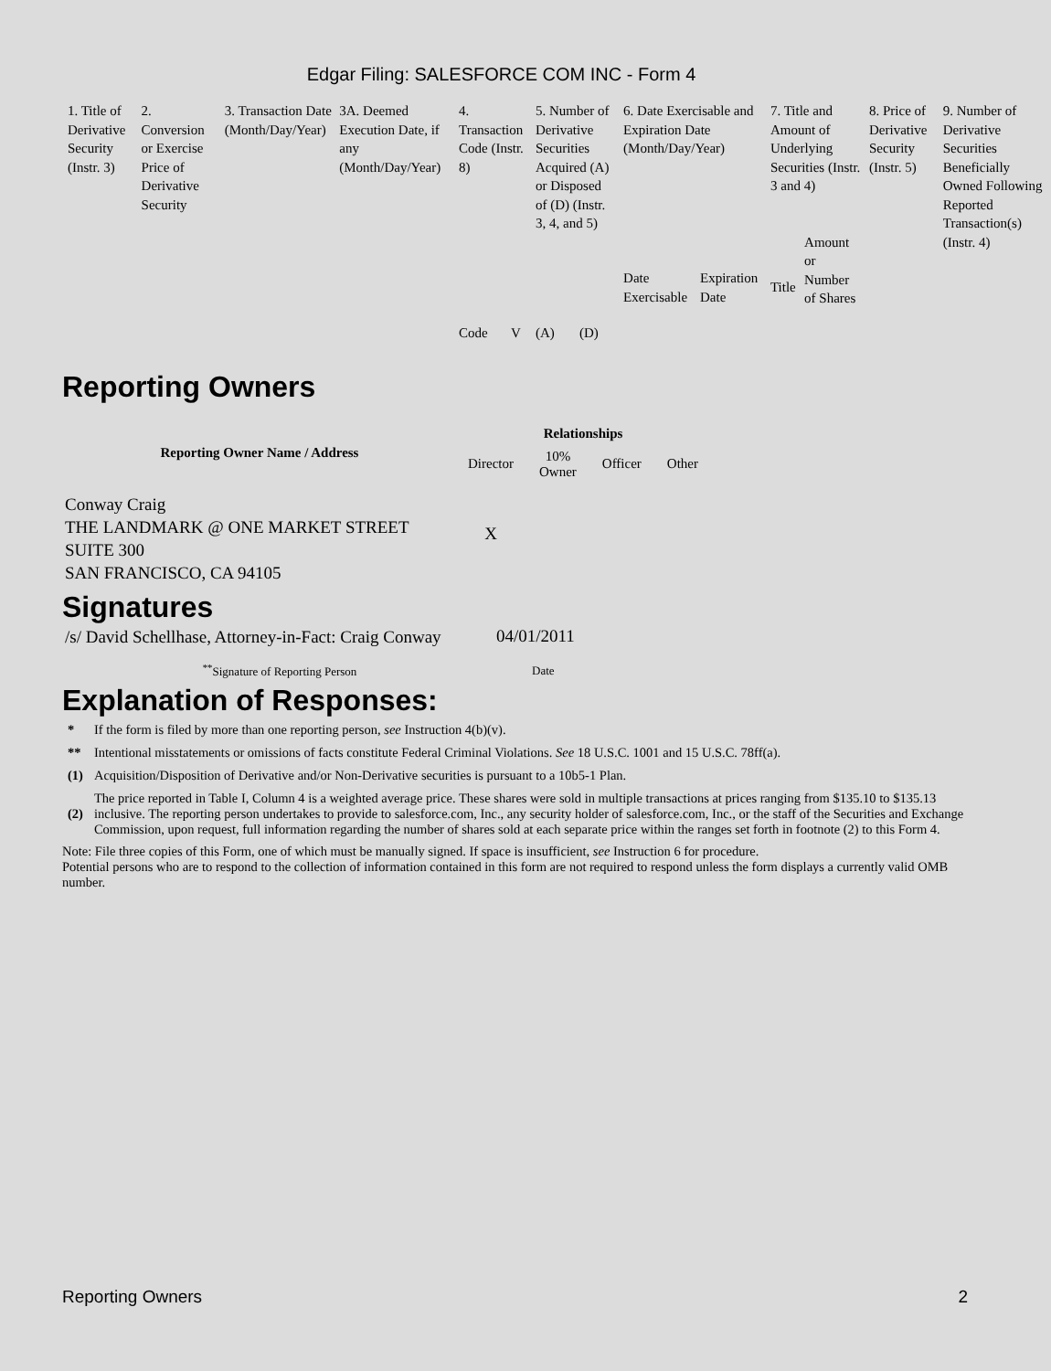Edgar Filing: SALESFORCE COM INC - Form 4
| 1. Title of Derivative Security (Instr. 3) | 2. Conversion or Exercise Price of Derivative Security | 3. Transaction Date (Month/Day/Year) | 3A. Deemed Execution Date, if any (Month/Day/Year) | 4. Transaction Code (Instr. 8) | | 5. Number of Derivative Securities Acquired (A) or Disposed of (D) (Instr. 3, 4, and 5) | | 6. Date Exercisable and Expiration Date (Month/Day/Year) | | 7. Title and Amount of Underlying Securities (Instr. 3 and 4) | | 8. Price of Derivative Security (Instr. 5) | 9. Number of Derivative Securities Beneficially Owned Following Reported Transaction(s) (Instr. 4) |
| --- | --- | --- | --- | --- | --- | --- | --- | --- | --- | --- | --- | --- | --- |
| | | | | Code | V | (A) | (D) | Date Exercisable | Expiration Date | Title | Amount or Number of Shares | | |
Reporting Owners
| Reporting Owner Name / Address | Relationships | | | |
| --- | --- | --- | --- | --- |
| | Director | 10% Owner | Officer | Other |
| Conway Craig THE LANDMARK @ ONE MARKET STREET SUITE 300 SAN FRANCISCO, CA 94105 | X | | | |
Signatures
| /s/ David Schellhase, Attorney-in-Fact: Craig Conway | 04/01/2011 |
| <sup>**</sup> Signature of Reporting Person | Date |
Explanation of Responses:
| * | If the form is filed by more than one reporting person, see Instruction 4(b)(v). |
| ** | Intentional misstatements or omissions of facts constitute Federal Criminal Violations. See 18 U.S.C. 1001 and 15 U.S.C. 78ff(a). |
| (1) | Acquisition/Disposition of Derivative and/or Non-Derivative securities is pursuant to a 10b5-1 Plan. |
| (2) | The price reported in Table I, Column 4 is a weighted average price. These shares were sold in multiple transactions at prices ranging from $135.10 to $135.13 inclusive. The reporting person undertakes to provide to salesforce.com, Inc., any security holder of salesforce.com, Inc., or the staff of the Securities and Exchange Commission, upon request, full information regarding the number of shares sold at each separate price within the ranges set forth in footnote (2) to this Form 4. |
Note: File three copies of this Form, one of which must be manually signed. If space is insufficient, see Instruction 6 for procedure.
Potential persons who are to respond to the collection of information contained in this form are not required to respond unless the form displays a currently valid OMB number.
Reporting Owners 2